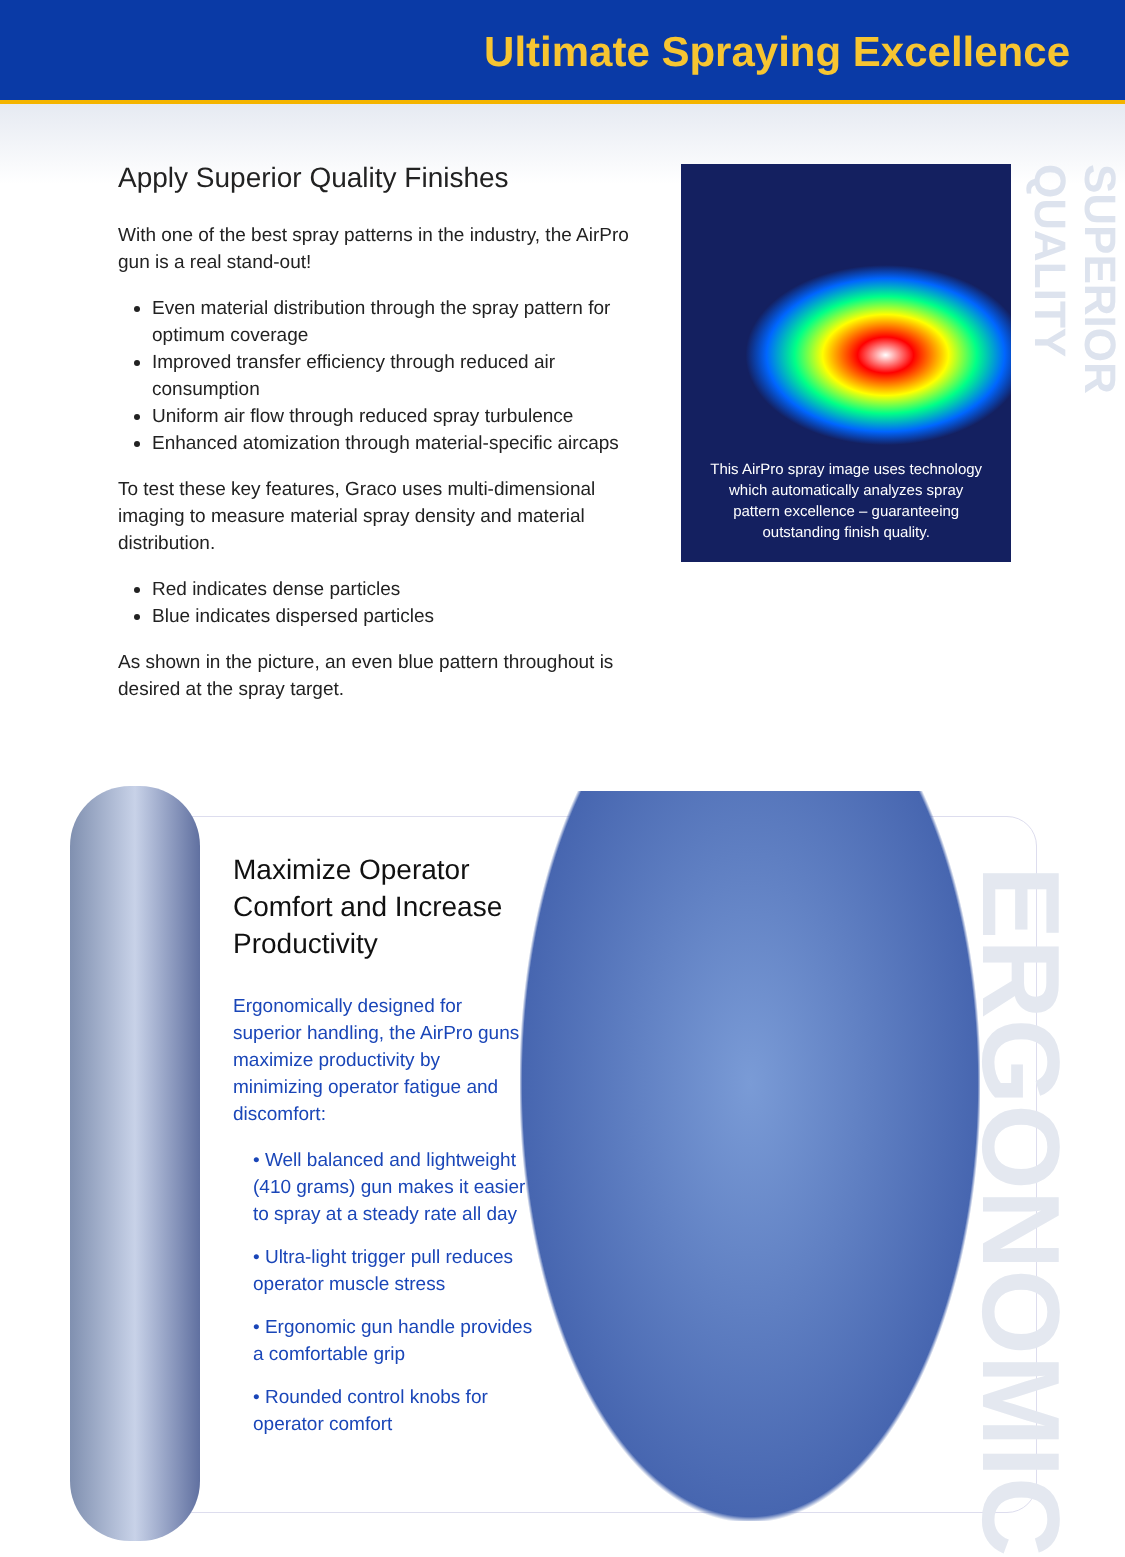Ultimate Spraying Excellence
Apply Superior Quality Finishes
With one of the best spray patterns in the industry, the AirPro gun is a real stand-out!
Even material distribution through the spray pattern for optimum coverage
Improved transfer efficiency through reduced air consumption
Uniform air flow through reduced spray turbulence
Enhanced atomization through material-specific aircaps
To test these key features, Graco uses multi-dimensional imaging to measure material spray density and material distribution.
Red indicates dense particles
Blue indicates dispersed particles
As shown in the picture, an even blue pattern throughout is desired at the spray target.
This AirPro spray image uses technology which automatically analyzes spray pattern excellence – guaranteeing outstanding finish quality.
SUPERIOR QUALITY
ERGONOMIC
Maximize Operator Comfort and Increase Productivity
Ergonomically designed for superior handling, the AirPro guns maximize productivity by minimizing operator fatigue and discomfort:
• Well balanced and lightweight (410 grams) gun makes it easier to spray at a steady rate all day
• Ultra-light trigger pull reduces operator muscle stress
• Ergonomic gun handle provides a comfortable grip
• Rounded control knobs for operator comfort